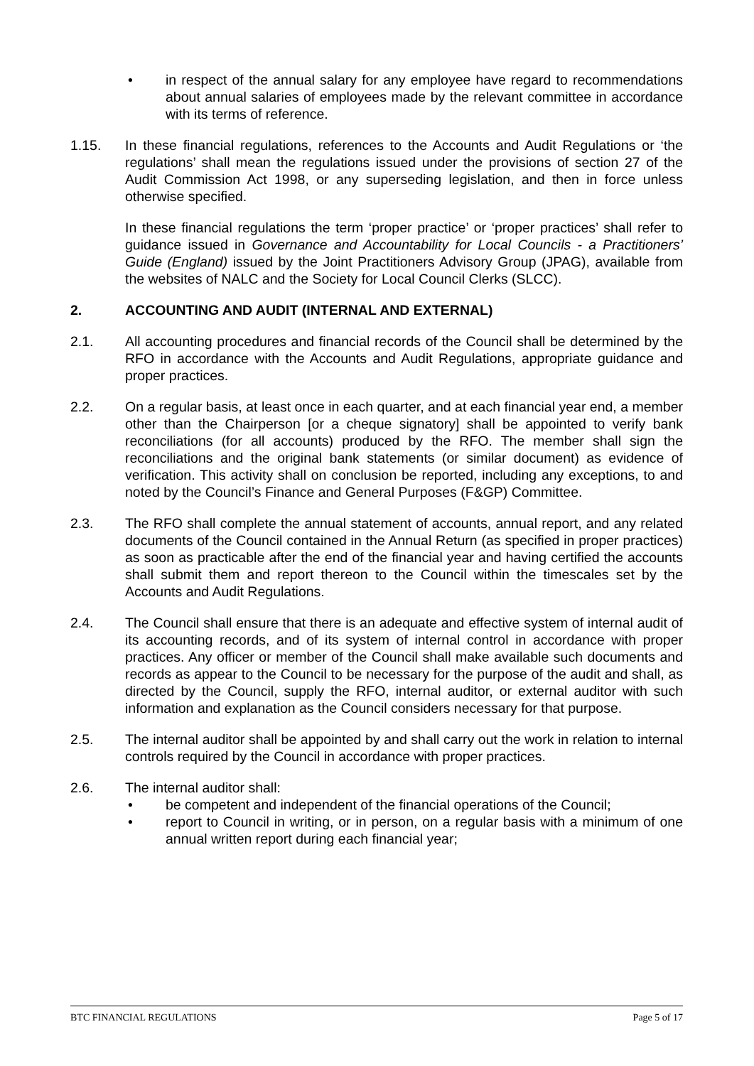• in respect of the annual salary for any employee have regard to recommendations about annual salaries of employees made by the relevant committee in accordance with its terms of reference.
1.15. In these financial regulations, references to the Accounts and Audit Regulations or ‘the regulations’ shall mean the regulations issued under the provisions of section 27 of the Audit Commission Act 1998, or any superseding legislation, and then in force unless otherwise specified.
In these financial regulations the term ‘proper practice’ or ‘proper practices’ shall refer to guidance issued in Governance and Accountability for Local Councils - a Practitioners’ Guide (England) issued by the Joint Practitioners Advisory Group (JPAG), available from the websites of NALC and the Society for Local Council Clerks (SLCC).
2. ACCOUNTING AND AUDIT (INTERNAL AND EXTERNAL)
2.1. All accounting procedures and financial records of the Council shall be determined by the RFO in accordance with the Accounts and Audit Regulations, appropriate guidance and proper practices.
2.2. On a regular basis, at least once in each quarter, and at each financial year end, a member other than the Chairperson [or a cheque signatory] shall be appointed to verify bank reconciliations (for all accounts) produced by the RFO. The member shall sign the reconciliations and the original bank statements (or similar document) as evidence of verification. This activity shall on conclusion be reported, including any exceptions, to and noted by the Council’s Finance and General Purposes (F&GP) Committee.
2.3. The RFO shall complete the annual statement of accounts, annual report, and any related documents of the Council contained in the Annual Return (as specified in proper practices) as soon as practicable after the end of the financial year and having certified the accounts shall submit them and report thereon to the Council within the timescales set by the Accounts and Audit Regulations.
2.4. The Council shall ensure that there is an adequate and effective system of internal audit of its accounting records, and of its system of internal control in accordance with proper practices. Any officer or member of the Council shall make available such documents and records as appear to the Council to be necessary for the purpose of the audit and shall, as directed by the Council, supply the RFO, internal auditor, or external auditor with such information and explanation as the Council considers necessary for that purpose.
2.5. The internal auditor shall be appointed by and shall carry out the work in relation to internal controls required by the Council in accordance with proper practices.
2.6. The internal auditor shall:
• be competent and independent of the financial operations of the Council;
• report to Council in writing, or in person, on a regular basis with a minimum of one annual written report during each financial year;
BTC FINANCIAL REGULATIONS Page 5 of 17